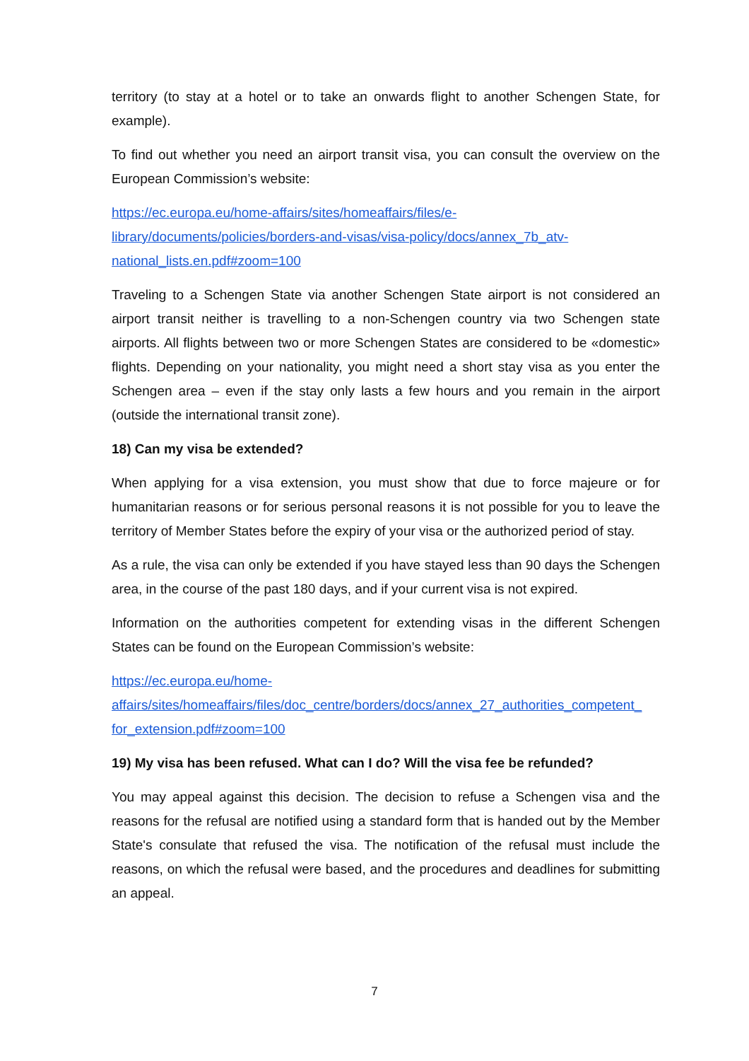territory (to stay at a hotel or to take an onwards flight to another Schengen State, for example).
To find out whether you need an airport transit visa, you can consult the overview on the European Commission’s website:
https://ec.europa.eu/home-affairs/sites/homeaffairs/files/e-
library/documents/policies/borders-and-visas/visa-policy/docs/annex_7b_atv-
national_lists.en.pdf#zoom=100
Traveling to a Schengen State via another Schengen State airport is not considered an airport transit neither is travelling to a non-Schengen country via two Schengen state airports. All flights between two or more Schengen States are considered to be «domestic» flights. Depending on your nationality, you might need a short stay visa as you enter the Schengen area – even if the stay only lasts a few hours and you remain in the airport (outside the international transit zone).
18) Can my visa be extended?
When applying for a visa extension, you must show that due to force majeure or for humanitarian reasons or for serious personal reasons it is not possible for you to leave the territory of Member States before the expiry of your visa or the authorized period of stay.
As a rule, the visa can only be extended if you have stayed less than 90 days the Schengen area, in the course of the past 180 days, and if your current visa is not expired.
Information on the authorities competent for extending visas in the different Schengen States can be found on the European Commission’s website:
https://ec.europa.eu/home-
affairs/sites/homeaffairs/files/doc_centre/borders/docs/annex_27_authorities_competent_
for_extension.pdf#zoom=100
19) My visa has been refused. What can I do? Will the visa fee be refunded?
You may appeal against this decision. The decision to refuse a Schengen visa and the reasons for the refusal are notified using a standard form that is handed out by the Member State's consulate that refused the visa. The notification of the refusal must include the reasons, on which the refusal were based, and the procedures and deadlines for submitting an appeal.
7